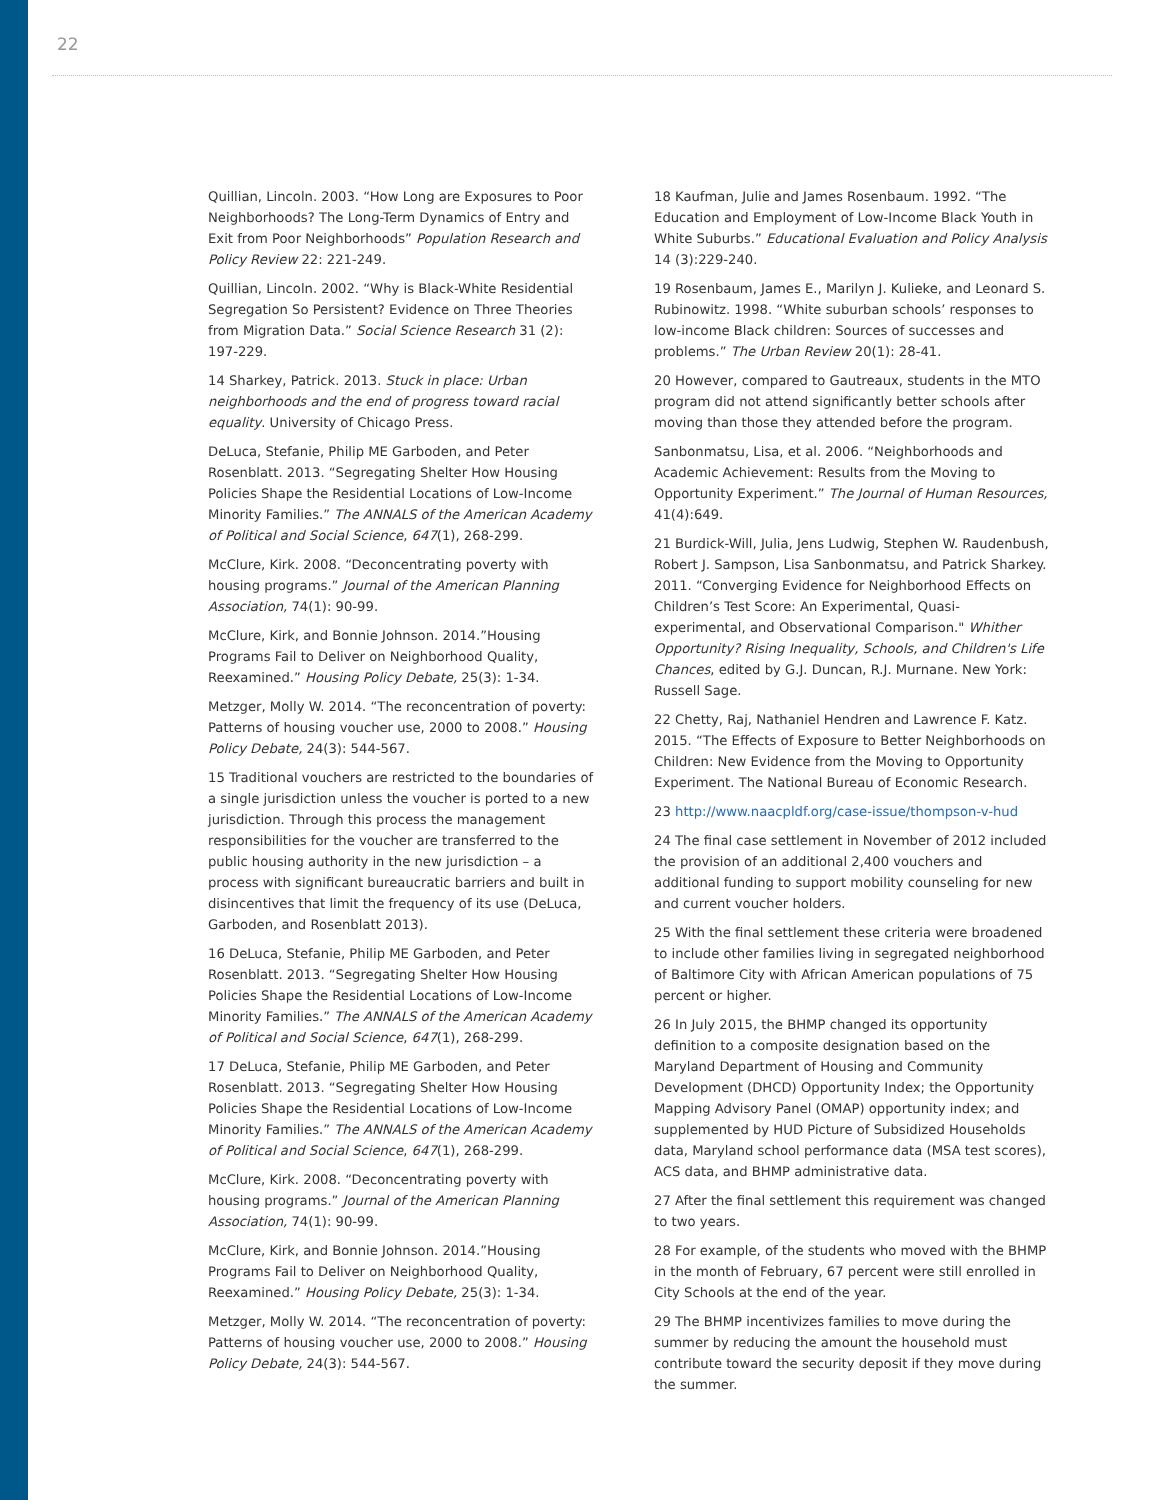22
Quillian, Lincoln. 2003. “How Long are Exposures to Poor Neighborhoods? The Long-Term Dynamics of Entry and Exit from Poor Neighborhoods” Population Research and Policy Review 22: 221-249.
Quillian, Lincoln. 2002. “Why is Black-White Residential Segregation So Persistent? Evidence on Three Theories from Migration Data.” Social Science Research 31 (2): 197-229.
14 Sharkey, Patrick. 2013. Stuck in place: Urban neighborhoods and the end of progress toward racial equality. University of Chicago Press.
DeLuca, Stefanie, Philip ME Garboden, and Peter Rosenblatt. 2013. “Segregating Shelter How Housing Policies Shape the Residential Locations of Low-Income Minority Families.” The ANNALS of the American Academy of Political and Social Science, 647(1), 268-299.
McClure, Kirk. 2008. “Deconcentrating poverty with housing programs.” Journal of the American Planning Association, 74(1): 90-99.
McClure, Kirk, and Bonnie Johnson. 2014.”Housing Programs Fail to Deliver on Neighborhood Quality, Reexamined.” Housing Policy Debate, 25(3): 1-34.
Metzger, Molly W. 2014. “The reconcentration of poverty: Patterns of housing voucher use, 2000 to 2008.” Housing Policy Debate, 24(3): 544-567.
15 Traditional vouchers are restricted to the boundaries of a single jurisdiction unless the voucher is ported to a new jurisdiction. Through this process the management responsibilities for the voucher are transferred to the public housing authority in the new jurisdiction – a process with significant bureaucratic barriers and built in disincentives that limit the frequency of its use (DeLuca, Garboden, and Rosenblatt 2013).
16 DeLuca, Stefanie, Philip ME Garboden, and Peter Rosenblatt. 2013. “Segregating Shelter How Housing Policies Shape the Residential Locations of Low-Income Minority Families.” The ANNALS of the American Academy of Political and Social Science, 647(1), 268-299.
17 DeLuca, Stefanie, Philip ME Garboden, and Peter Rosenblatt. 2013. “Segregating Shelter How Housing Policies Shape the Residential Locations of Low-Income Minority Families.” The ANNALS of the American Academy of Political and Social Science, 647(1), 268-299.
McClure, Kirk. 2008. “Deconcentrating poverty with housing programs.” Journal of the American Planning Association, 74(1): 90-99.
McClure, Kirk, and Bonnie Johnson. 2014.”Housing Programs Fail to Deliver on Neighborhood Quality, Reexamined.” Housing Policy Debate, 25(3): 1-34.
Metzger, Molly W. 2014. “The reconcentration of poverty: Patterns of housing voucher use, 2000 to 2008.” Housing Policy Debate, 24(3): 544-567.
18 Kaufman, Julie and James Rosenbaum. 1992. “The Education and Employment of Low-Income Black Youth in White Suburbs.” Educational Evaluation and Policy Analysis 14 (3):229-240.
19 Rosenbaum, James E., Marilyn J. Kulieke, and Leonard S. Rubinowitz. 1998. “White suburban schools’ responses to low-income Black children: Sources of successes and problems.” The Urban Review 20(1): 28-41.
20 However, compared to Gautreaux, students in the MTO program did not attend significantly better schools after moving than those they attended before the program.
Sanbonmatsu, Lisa, et al. 2006. “Neighborhoods and Academic Achievement: Results from the Moving to Opportunity Experiment.” The Journal of Human Resources, 41(4):649.
21 Burdick-Will, Julia, Jens Ludwig, Stephen W. Raudenbush, Robert J. Sampson, Lisa Sanbonmatsu, and Patrick Sharkey. 2011. “Converging Evidence for Neighborhood Effects on Children’s Test Score: An Experimental, Quasi-experimental, and Observational Comparison." Whither Opportunity? Rising Inequality, Schools, and Children's Life Chances, edited by G.J. Duncan, R.J. Murnane. New York: Russell Sage.
22 Chetty, Raj, Nathaniel Hendren and Lawrence F. Katz. 2015. “The Effects of Exposure to Better Neighborhoods on Children: New Evidence from the Moving to Opportunity Experiment. The National Bureau of Economic Research.
23 http://www.naacpldf.org/case-issue/thompson-v-hud
24 The final case settlement in November of 2012 included the provision of an additional 2,400 vouchers and additional funding to support mobility counseling for new and current voucher holders.
25 With the final settlement these criteria were broadened to include other families living in segregated neighborhood of Baltimore City with African American populations of 75 percent or higher.
26 In July 2015, the BHMP changed its opportunity definition to a composite designation based on the Maryland Department of Housing and Community Development (DHCD) Opportunity Index; the Opportunity Mapping Advisory Panel (OMAP) opportunity index; and supplemented by HUD Picture of Subsidized Households data, Maryland school performance data (MSA test scores), ACS data, and BHMP administrative data.
27 After the final settlement this requirement was changed to two years.
28 For example, of the students who moved with the BHMP in the month of February, 67 percent were still enrolled in City Schools at the end of the year.
29 The BHMP incentivizes families to move during the summer by reducing the amount the household must contribute toward the security deposit if they move during the summer.